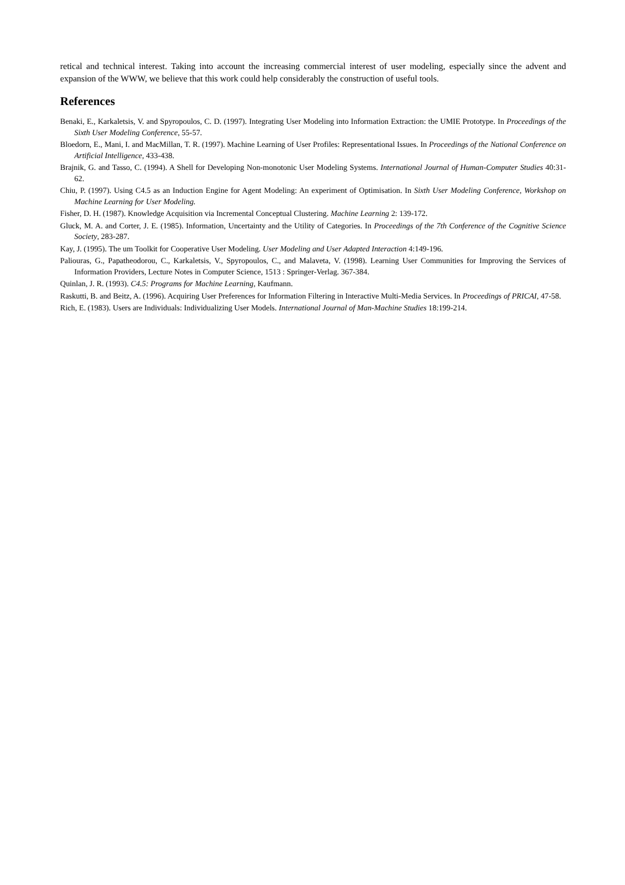retical and technical interest. Taking into account the increasing commercial interest of user modeling, especially since the advent and expansion of the WWW, we believe that this work could help considerably the construction of useful tools.
References
Benaki, E., Karkaletsis, V. and Spyropoulos, C. D. (1997). Integrating User Modeling into Information Extraction: the UMIE Prototype. In Proceedings of the Sixth User Modeling Conference, 55-57.
Bloedorn, E., Mani, I. and MacMillan, T. R. (1997). Machine Learning of User Profiles: Representational Issues. In Proceedings of the National Conference on Artificial Intelligence, 433-438.
Brajnik, G. and Tasso, C. (1994). A Shell for Developing Non-monotonic User Modeling Systems. International Journal of Human-Computer Studies 40:31-62.
Chiu, P. (1997). Using C4.5 as an Induction Engine for Agent Modeling: An experiment of Optimisation. In Sixth User Modeling Conference, Workshop on Machine Learning for User Modeling.
Fisher, D. H. (1987). Knowledge Acquisition via Incremental Conceptual Clustering. Machine Learning 2: 139-172.
Gluck, M. A. and Corter, J. E. (1985). Information, Uncertainty and the Utility of Categories. In Proceedings of the 7th Conference of the Cognitive Science Society, 283-287.
Kay, J. (1995). The um Toolkit for Cooperative User Modeling. User Modeling and User Adapted Interaction 4:149-196.
Paliouras, G., Papatheodorou, C., Karkaletsis, V., Spyropoulos, C., and Malaveta, V. (1998). Learning User Communities for Improving the Services of Information Providers, Lecture Notes in Computer Science, 1513 : Springer-Verlag. 367-384.
Quinlan, J. R. (1993). C4.5: Programs for Machine Learning, Kaufmann.
Raskutti, B. and Beitz, A. (1996). Acquiring User Preferences for Information Filtering in Interactive Multi-Media Services. In Proceedings of PRICAI, 47-58.
Rich, E. (1983). Users are Individuals: Individualizing User Models. International Journal of Man-Machine Studies 18:199-214.